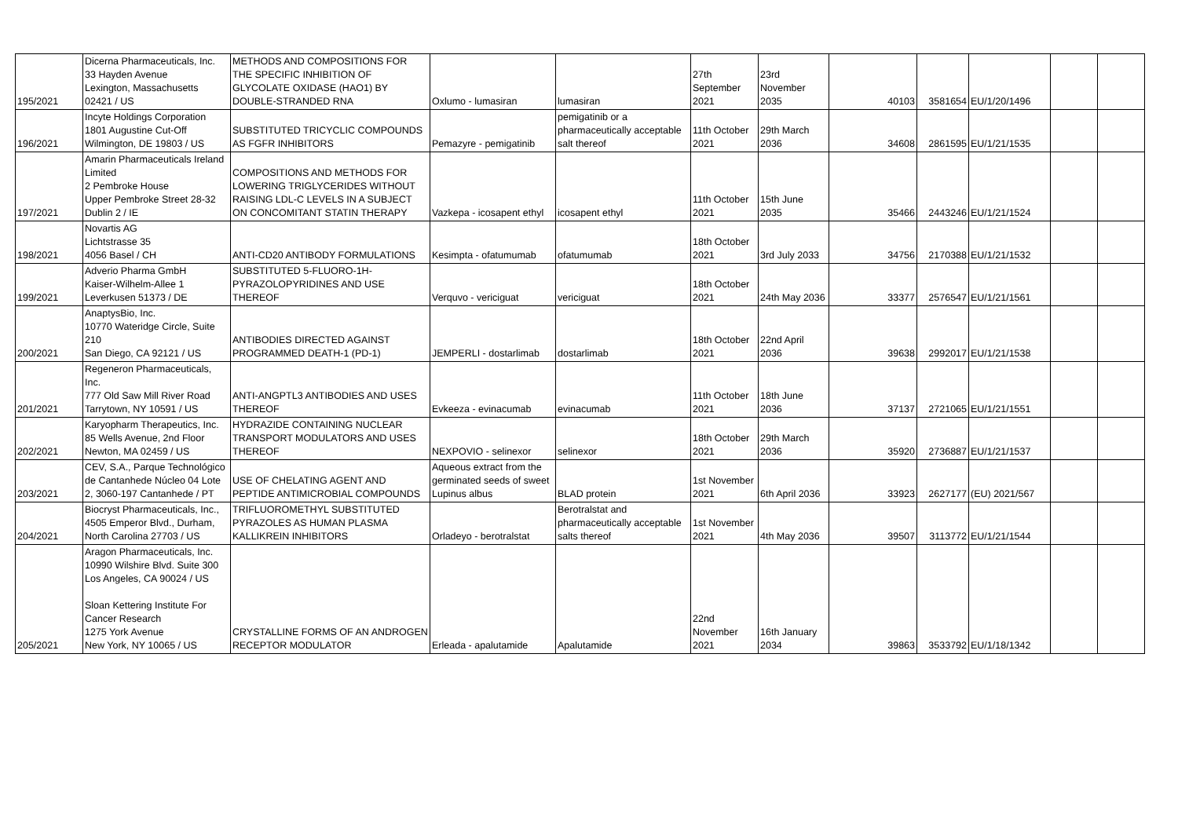| 195/2021 | Dicerna Pharmaceuticals, Inc. 33 Hayden Avenue Lexington, Massachusetts 02421 / US | METHODS AND COMPOSITIONS FOR THE SPECIFIC INHIBITION OF GLYCOLATE OXIDASE (HAO1) BY DOUBLE-STRANDED RNA | Oxlumo - lumasiran | lumasiran | 27th September 2021 | 23rd November 2035 | 40103 | 3581654 | EU/1/20/1496 | | |
| 196/2021 | Incyte Holdings Corporation 1801 Augustine Cut-Off Wilmington, DE 19803 / US | SUBSTITUTED TRICYCLIC COMPOUNDS AS FGFR INHIBITORS | Pemazyre - pemigatinib | pemigatinib or a pharmaceutically acceptable salt thereof | 11th October 2021 | 29th March 2036 | 34608 | 2861595 | EU/1/21/1535 | | |
| 197/2021 | Amarin Pharmaceuticals Ireland Limited 2 Pembroke House Upper Pembroke Street 28-32 Dublin 2 / IE | COMPOSITIONS AND METHODS FOR LOWERING TRIGLYCERIDES WITHOUT RAISING LDL-C LEVELS IN A SUBJECT ON CONCOMITANT STATIN THERAPY | Vazkepa - icosapent ethyl | icosapent ethyl | 11th October 2021 | 15th June 2035 | 35466 | 2443246 | EU/1/21/1524 | | |
| 198/2021 | Novartis AG Lichtstrasse 35 4056 Basel / CH | ANTI-CD20 ANTIBODY FORMULATIONS | Kesimpta - ofatumumab | ofatumumab | 18th October 2021 | 3rd July 2033 | 34756 | 2170388 | EU/1/21/1532 | | |
| 199/2021 | Adverio Pharma GmbH Kaiser-Wilhelm-Allee 1 Leverkusen 51373 / DE | SUBSTITUTED 5-FLUORO-1H-PYRAZOLOPYRIDINES AND USE THEREOF | Verquvo - vericiguat | vericiguat | 18th October 2021 | 24th May 2036 | 33377 | 2576547 | EU/1/21/1561 | | |
| 200/2021 | AnaptysBio, Inc. 10770 Wateridge Circle, Suite 210 San Diego, CA 92121 / US | ANTIBODIES DIRECTED AGAINST PROGRAMMED DEATH-1 (PD-1) | JEMPERLI - dostarlimab | dostarlimab | 18th October 2021 | 22nd April 2036 | 39638 | 2992017 | EU/1/21/1538 | | |
| 201/2021 | Regeneron Pharmaceuticals, Inc. 777 Old Saw Mill River Road Tarrytown, NY 10591 / US | ANTI-ANGPTL3 ANTIBODIES AND USES THEREOF | Evkeeza - evinacumab | evinacumab | 11th October 2021 | 18th June 2036 | 37137 | 2721065 | EU/1/21/1551 | | |
| 202/2021 | Karyopharm Therapeutics, Inc. 85 Wells Avenue, 2nd Floor Newton, MA 02459 / US | HYDRAZIDE CONTAINING NUCLEAR TRANSPORT MODULATORS AND USES THEREOF | NEXPOVIO - selinexor | selinexor | 18th October 2021 | 29th March 2036 | 35920 | 2736887 | EU/1/21/1537 | | |
| 203/2021 | CEV, S.A., Parque Technológico de Cantanhede Núcleo 04 Lote 2, 3060-197 Cantanhede / PT | USE OF CHELATING AGENT AND PEPTIDE ANTIMICROBIAL COMPOUNDS | Aqueous extract from the germinated seeds of sweet Lupinus albus | BLAD protein | 1st November 2021 | 6th April 2036 | 33923 | 2627177 | (EU) 2021/567 | | |
| 204/2021 | Biocryst Pharmaceuticals, Inc., 4505 Emperor Blvd., Durham, North Carolina 27703 / US | TRIFLUOROMETHYL SUBSTITUTED PYRAZOLES AS HUMAN PLASMA KALLIKREIN INHIBITORS | Orladeyo - berotralstat | Berotralstat and pharmaceutically acceptable salts thereof | 1st November 2021 | 4th May 2036 | 39507 | 3113772 | EU/1/21/1544 | | |
| 205/2021 | Aragon Pharmaceuticals, Inc. 10990 Wilshire Blvd. Suite 300 Los Angeles, CA 90024 / US Sloan Kettering Institute For Cancer Research 1275 York Avenue New York, NY 10065 / US | CRYSTALLINE FORMS OF AN ANDROGEN RECEPTOR MODULATOR | Erleada - apalutamide | Apalutamide | 22nd November 2021 | 16th January 2034 | 39863 | 3533792 | EU/1/18/1342 | | |